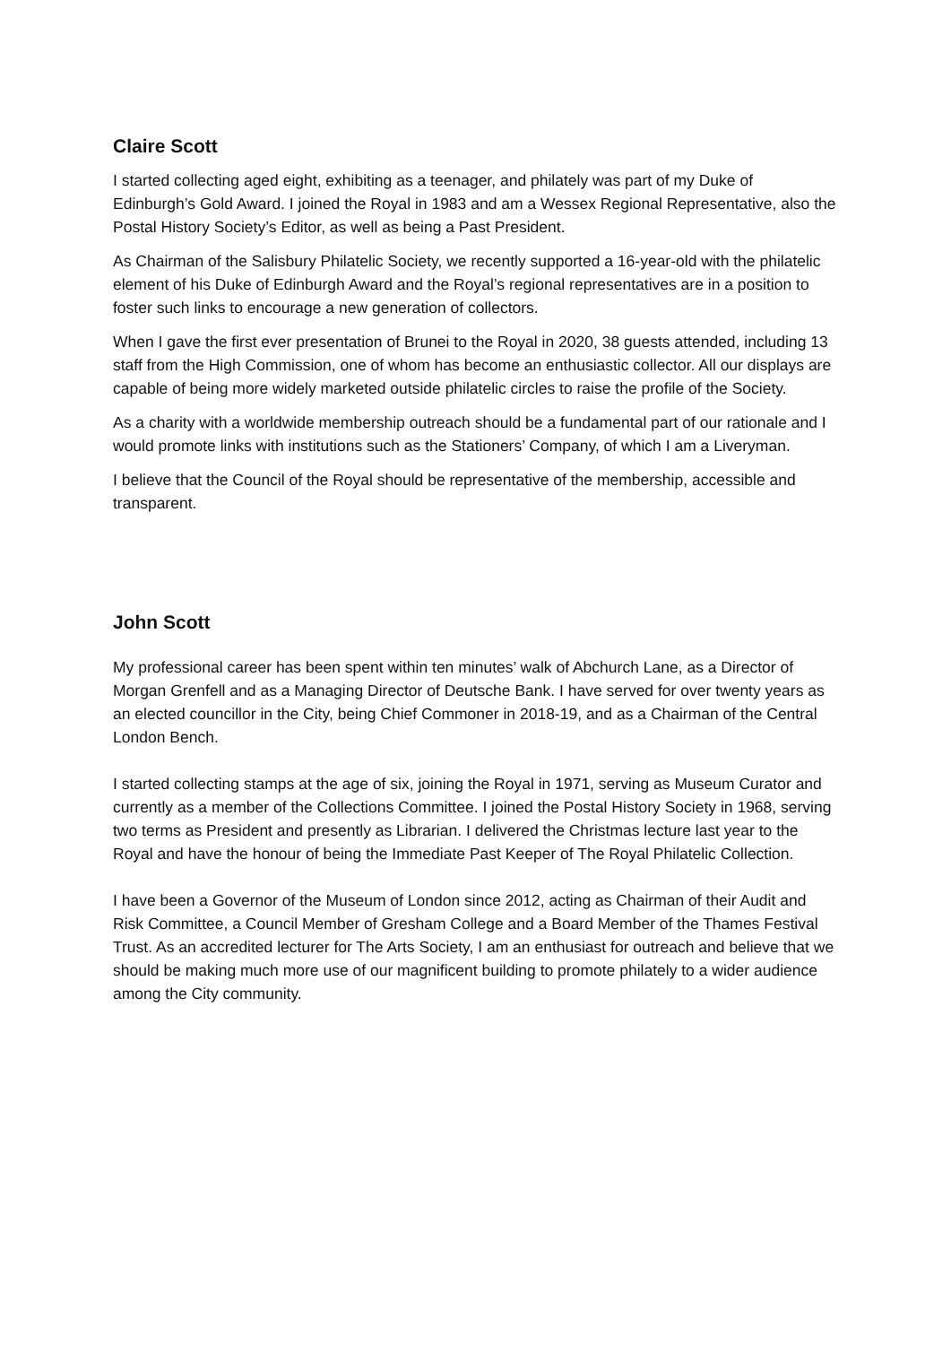Claire Scott
I started collecting aged eight, exhibiting as a teenager, and philately was part of my Duke of Edinburgh’s Gold Award. I joined the Royal in 1983 and am a Wessex Regional Representative, also the Postal History Society’s Editor, as well as being a Past President.
As Chairman of the Salisbury Philatelic Society, we recently supported a 16-year-old with the philatelic element of his Duke of Edinburgh Award and the Royal’s regional representatives are in a position to foster such links to encourage a new generation of collectors.
When I gave the first ever presentation of Brunei to the Royal in 2020, 38 guests attended, including 13 staff from the High Commission, one of whom has become an enthusiastic collector. All our displays are capable of being more widely marketed outside philatelic circles to raise the profile of the Society.
As a charity with a worldwide membership outreach should be a fundamental part of our rationale and I would promote links with institutions such as the Stationers’ Company, of which I am a Liveryman.
I believe that the Council of the Royal should be representative of the membership, accessible and transparent.
John Scott
My professional career has been spent within ten minutes’ walk of Abchurch Lane, as a Director of Morgan Grenfell and as a Managing Director of Deutsche Bank. I have served for over twenty years as an elected councillor in the City, being Chief Commoner in 2018-19, and as a Chairman of the Central London Bench.
I started collecting stamps at the age of six, joining the Royal in 1971, serving as Museum Curator and currently as a member of the Collections Committee. I joined the Postal History Society in 1968, serving two terms as President and presently as Librarian. I delivered the Christmas lecture last year to the Royal and have the honour of being the Immediate Past Keeper of The Royal Philatelic Collection.
I have been a Governor of the Museum of London since 2012, acting as Chairman of their Audit and Risk Committee, a Council Member of Gresham College and a Board Member of the Thames Festival Trust. As an accredited lecturer for The Arts Society, I am an enthusiast for outreach and believe that we should be making much more use of our magnificent building to promote philately to a wider audience among the City community.